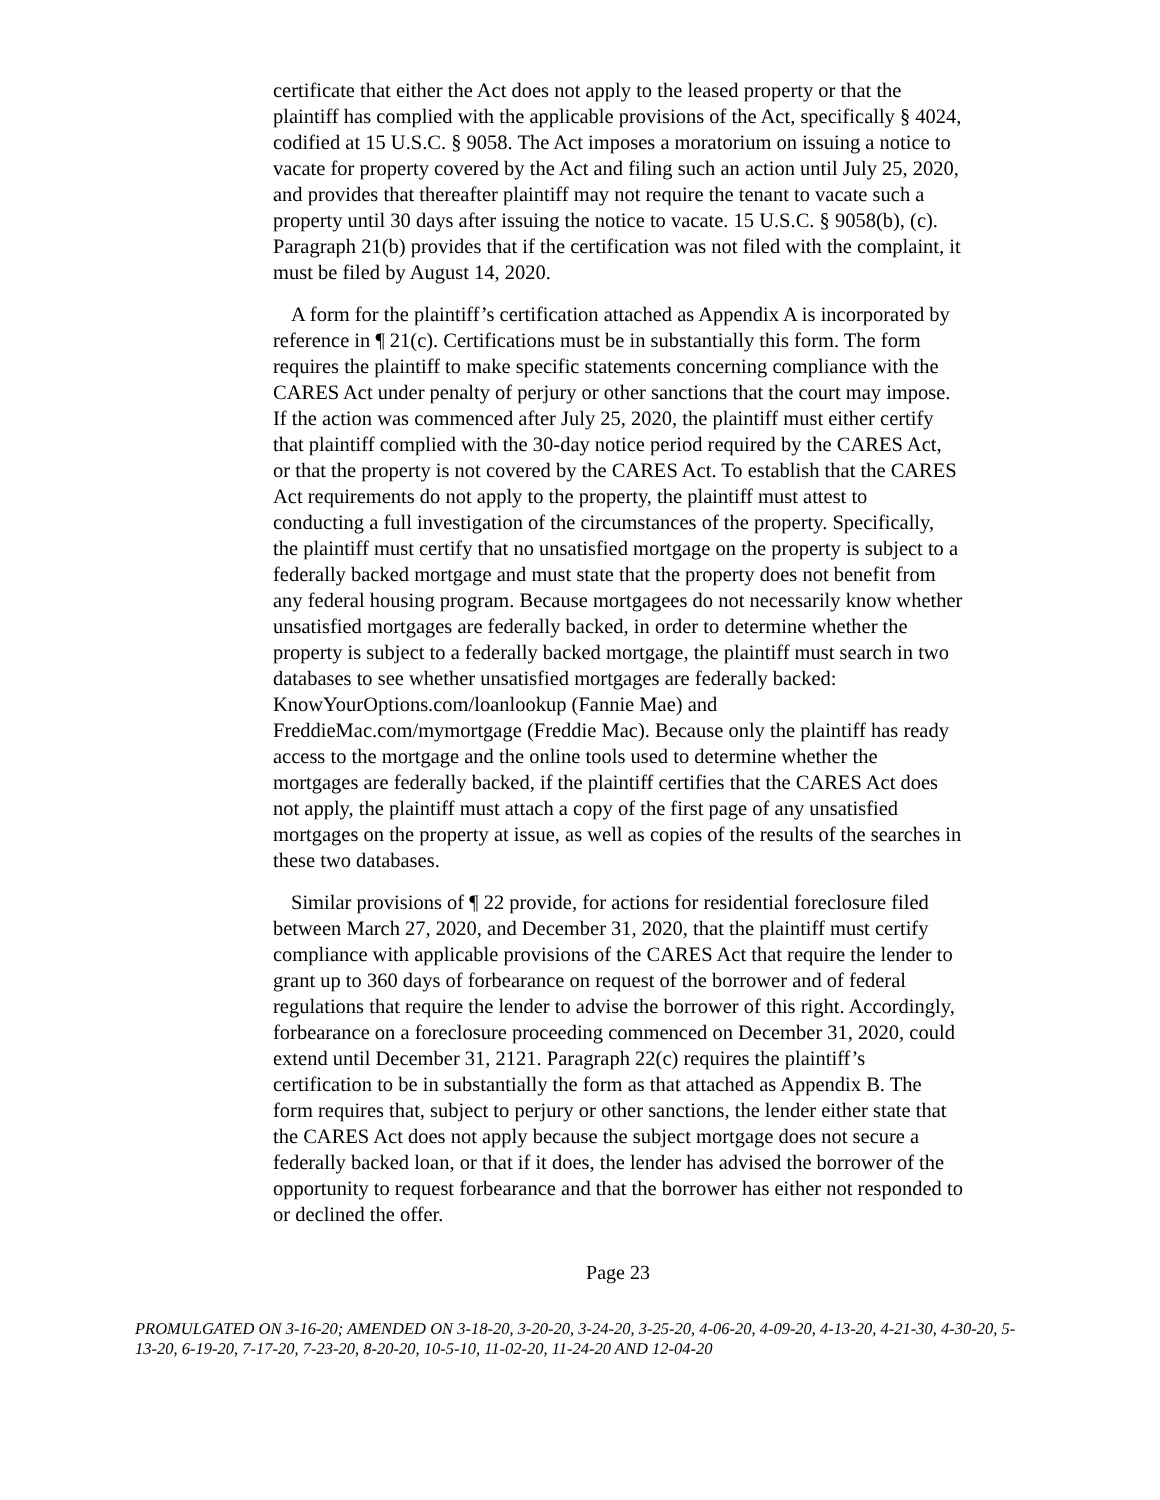certificate that either the Act does not apply to the leased property or that the plaintiff has complied with the applicable provisions of the Act, specifically § 4024, codified at 15 U.S.C. § 9058. The Act imposes a moratorium on issuing a notice to vacate for property covered by the Act and filing such an action until July 25, 2020, and provides that thereafter plaintiff may not require the tenant to vacate such a property until 30 days after issuing the notice to vacate. 15 U.S.C. § 9058(b), (c). Paragraph 21(b) provides that if the certification was not filed with the complaint, it must be filed by August 14, 2020.
A form for the plaintiff’s certification attached as Appendix A is incorporated by reference in ¶ 21(c). Certifications must be in substantially this form. The form requires the plaintiff to make specific statements concerning compliance with the CARES Act under penalty of perjury or other sanctions that the court may impose. If the action was commenced after July 25, 2020, the plaintiff must either certify that plaintiff complied with the 30-day notice period required by the CARES Act, or that the property is not covered by the CARES Act. To establish that the CARES Act requirements do not apply to the property, the plaintiff must attest to conducting a full investigation of the circumstances of the property. Specifically, the plaintiff must certify that no unsatisfied mortgage on the property is subject to a federally backed mortgage and must state that the property does not benefit from any federal housing program. Because mortgagees do not necessarily know whether unsatisfied mortgages are federally backed, in order to determine whether the property is subject to a federally backed mortgage, the plaintiff must search in two databases to see whether unsatisfied mortgages are federally backed: KnowYourOptions.com/loanlookup (Fannie Mae) and FreddieMac.com/mymortgage (Freddie Mac). Because only the plaintiff has ready access to the mortgage and the online tools used to determine whether the mortgages are federally backed, if the plaintiff certifies that the CARES Act does not apply, the plaintiff must attach a copy of the first page of any unsatisfied mortgages on the property at issue, as well as copies of the results of the searches in these two databases.
Similar provisions of ¶ 22 provide, for actions for residential foreclosure filed between March 27, 2020, and December 31, 2020, that the plaintiff must certify compliance with applicable provisions of the CARES Act that require the lender to grant up to 360 days of forbearance on request of the borrower and of federal regulations that require the lender to advise the borrower of this right. Accordingly, forbearance on a foreclosure proceeding commenced on December 31, 2020, could extend until December 31, 2121. Paragraph 22(c) requires the plaintiff’s certification to be in substantially the form as that attached as Appendix B. The form requires that, subject to perjury or other sanctions, the lender either state that the CARES Act does not apply because the subject mortgage does not secure a federally backed loan, or that if it does, the lender has advised the borrower of the opportunity to request forbearance and that the borrower has either not responded to or declined the offer.
Page 23
PROMULGATED ON 3-16-20; AMENDED ON 3-18-20, 3-20-20, 3-24-20, 3-25-20, 4-06-20, 4-09-20, 4-13-20, 4-21-30, 4-30-20, 5-13-20, 6-19-20, 7-17-20, 7-23-20, 8-20-20, 10-5-10, 11-02-20, 11-24-20 AND 12-04-20